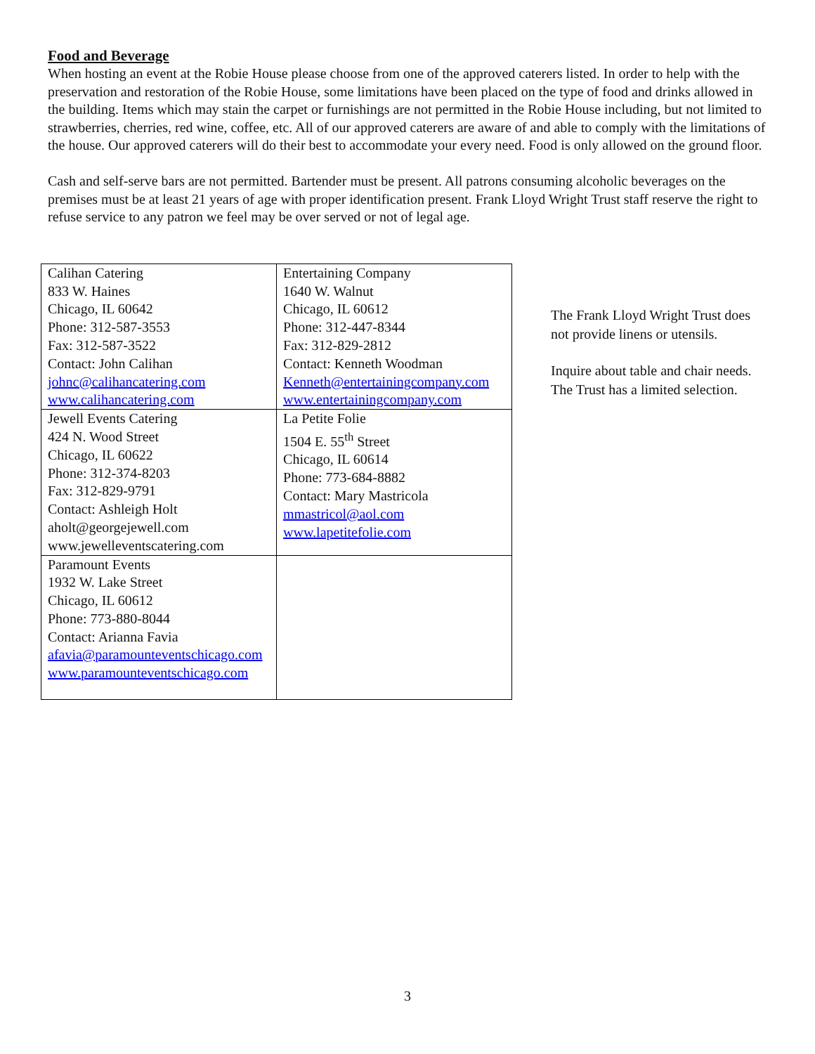Food and Beverage
When hosting an event at the Robie House please choose from one of the approved caterers listed. In order to help with the preservation and restoration of the Robie House, some limitations have been placed on the type of food and drinks allowed in the building. Items which may stain the carpet or furnishings are not permitted in the Robie House including, but not limited to strawberries, cherries, red wine, coffee, etc. All of our approved caterers are aware of and able to comply with the limitations of the house. Our approved caterers will do their best to accommodate your every need. Food is only allowed on the ground floor.
Cash and self-serve bars are not permitted. Bartender must be present. All patrons consuming alcoholic beverages on the premises must be at least 21 years of age with proper identification present. Frank Lloyd Wright Trust staff reserve the right to refuse service to any patron we feel may be over served or not of legal age.
| Calihan Catering 833 W. Haines Chicago, IL 60642 Phone: 312-587-3553 Fax: 312-587-3522 Contact: John Calihan johnc@calihancatering.com www.calihancatering.com | Entertaining Company 1640 W. Walnut Chicago, IL 60612 Phone: 312-447-8344 Fax: 312-829-2812 Contact: Kenneth Woodman Kenneth@entertainingcompany.com www.entertainingcompany.com |
| Jewell Events Catering 424 N. Wood Street Chicago, IL 60622 Phone: 312-374-8203 Fax: 312-829-9791 Contact: Ashleigh Holt aholt@georgejewell.com www.jewelleventscatering.com | La Petite Folie 1504 E. 55<sup>th</sup> Street Chicago, IL 60614 Phone: 773-684-8882 Contact: Mary Mastricola mmastricol@aol.com www.lapetitefolie.com |
| Paramount Events 1932 W. Lake Street Chicago, IL 60612 Phone: 773-880-8044 Contact: Arianna Favia afavia@paramounteventschicago.com www.paramounteventschicago.com | |
The Frank Lloyd Wright Trust does not provide linens or utensils.
Inquire about table and chair needs. The Trust has a limited selection.
3